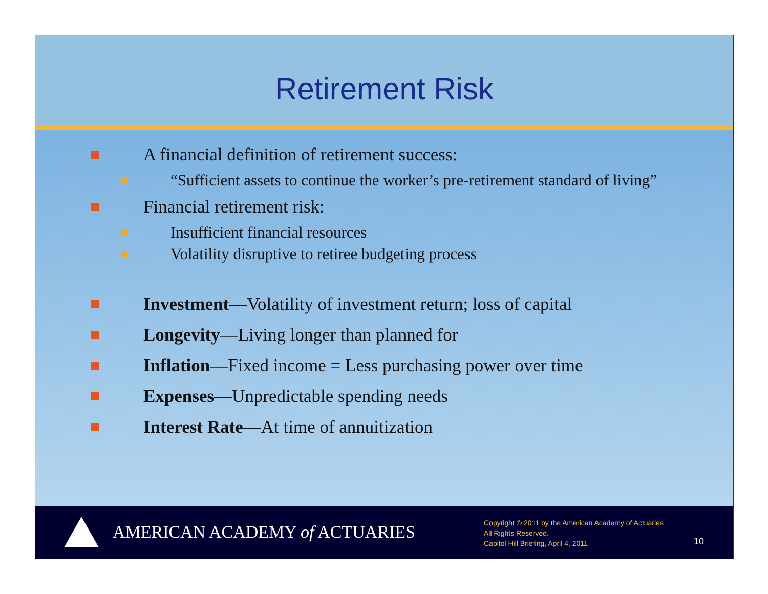Retirement Risk
A financial definition of retirement success:
“Sufficient assets to continue the worker’s pre-retirement standard of living”
Financial retirement risk:
Insufficient financial resources
Volatility disruptive to retiree budgeting process
Investment—Volatility of investment return; loss of capital
Longevity—Living longer than planned for
Inflation—Fixed income = Less purchasing power over time
Expenses—Unpredictable spending needs
Interest Rate—At time of annuitization
AMERICAN ACADEMY of ACTUARIES
Copyright © 2011 by the American Academy of Actuaries
All Rights Reserved.
Capitol Hill Briefing, April 4, 2011
10